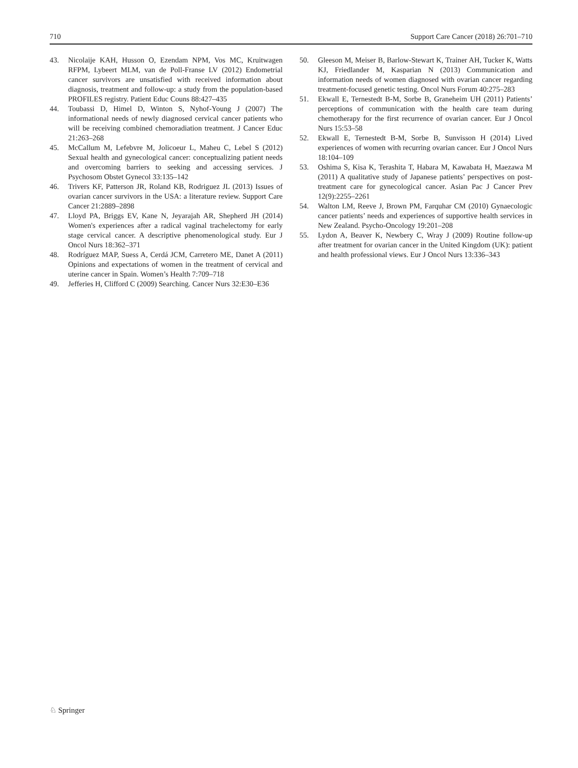710 Support Care Cancer (2018) 26:701–710
43. Nicolaije KAH, Husson O, Ezendam NPM, Vos MC, Kruitwagen RFPM, Lybeert MLM, van de Poll-Franse LV (2012) Endometrial cancer survivors are unsatisfied with received information about diagnosis, treatment and follow-up: a study from the population-based PROFILES registry. Patient Educ Couns 88:427–435
44. Toubassi D, Himel D, Winton S, Nyhof-Young J (2007) The informational needs of newly diagnosed cervical cancer patients who will be receiving combined chemoradiation treatment. J Cancer Educ 21:263–268
45. McCallum M, Lefebvre M, Jolicoeur L, Maheu C, Lebel S (2012) Sexual health and gynecological cancer: conceptualizing patient needs and overcoming barriers to seeking and accessing services. J Psychosom Obstet Gynecol 33:135–142
46. Trivers KF, Patterson JR, Roland KB, Rodriguez JL (2013) Issues of ovarian cancer survivors in the USA: a literature review. Support Care Cancer 21:2889–2898
47. Lloyd PA, Briggs EV, Kane N, Jeyarajah AR, Shepherd JH (2014) Women's experiences after a radical vaginal trachelectomy for early stage cervical cancer. A descriptive phenomenological study. Eur J Oncol Nurs 18:362–371
48. Rodríguez MAP, Suess A, Cerdá JCM, Carretero ME, Danet A (2011) Opinions and expectations of women in the treatment of cervical and uterine cancer in Spain. Women’s Health 7:709–718
49. Jefferies H, Clifford C (2009) Searching. Cancer Nurs 32:E30–E36
50. Gleeson M, Meiser B, Barlow-Stewart K, Trainer AH, Tucker K, Watts KJ, Friedlander M, Kasparian N (2013) Communication and information needs of women diagnosed with ovarian cancer regarding treatment-focused genetic testing. Oncol Nurs Forum 40:275–283
51. Ekwall E, Ternestedt B-M, Sorbe B, Graneheim UH (2011) Patients’ perceptions of communication with the health care team during chemotherapy for the first recurrence of ovarian cancer. Eur J Oncol Nurs 15:53–58
52. Ekwall E, Ternestedt B-M, Sorbe B, Sunvisson H (2014) Lived experiences of women with recurring ovarian cancer. Eur J Oncol Nurs 18:104–109
53. Oshima S, Kisa K, Terashita T, Habara M, Kawabata H, Maezawa M (2011) A qualitative study of Japanese patients’ perspectives on post-treatment care for gynecological cancer. Asian Pac J Cancer Prev 12(9):2255–2261
54. Walton LM, Reeve J, Brown PM, Farquhar CM (2010) Gynaecologic cancer patients’ needs and experiences of supportive health services in New Zealand. Psycho-Oncology 19:201–208
55. Lydon A, Beaver K, Newbery C, Wray J (2009) Routine follow-up after treatment for ovarian cancer in the United Kingdom (UK): patient and health professional views. Eur J Oncol Nurs 13:336–343
♘ Springer